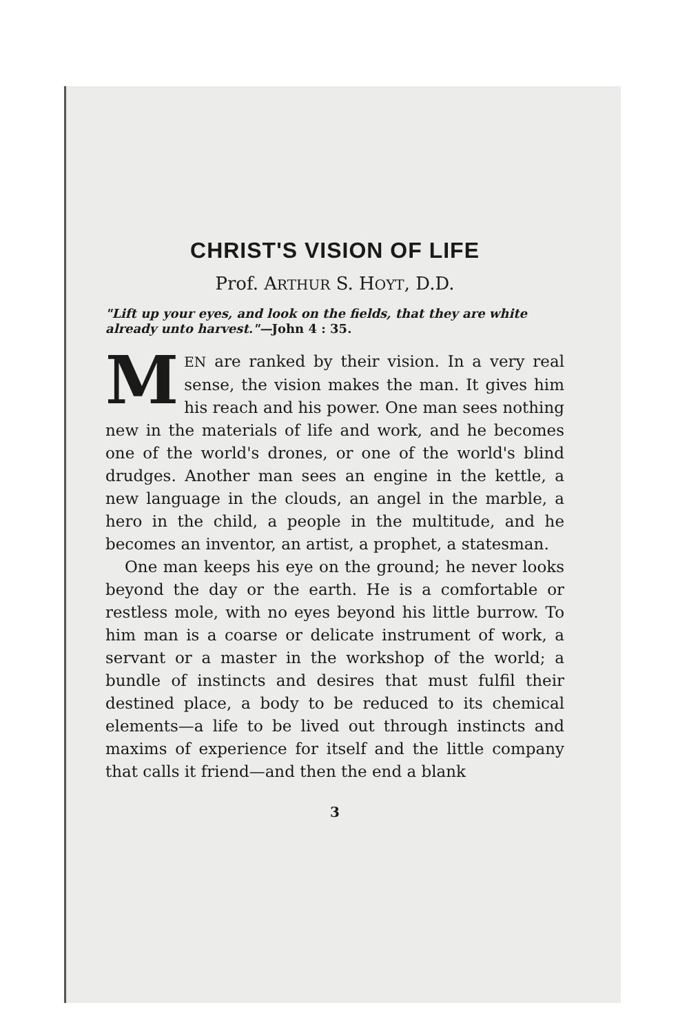CHRIST'S VISION OF LIFE
Prof. ARTHUR S. HOYT, D.D.
"Lift up your eyes, and look on the fields, that they are white already unto harvest."—John 4 : 35.
MEN are ranked by their vision. In a very real sense, the vision makes the man. It gives him his reach and his power. One man sees nothing new in the materials of life and work, and he becomes one of the world's drones, or one of the world's blind drudges. Another man sees an engine in the kettle, a new language in the clouds, an angel in the marble, a hero in the child, a people in the multitude, and he becomes an inventor, an artist, a prophet, a statesman.
One man keeps his eye on the ground; he never looks beyond the day or the earth. He is a comfortable or restless mole, with no eyes beyond his little burrow. To him man is a coarse or delicate instrument of work, a servant or a master in the workshop of the world; a bundle of instincts and desires that must fulfil their destined place, a body to be reduced to its chemical elements—a life to be lived out through instincts and maxims of experience for itself and the little company that calls it friend—and then the end a blank
3